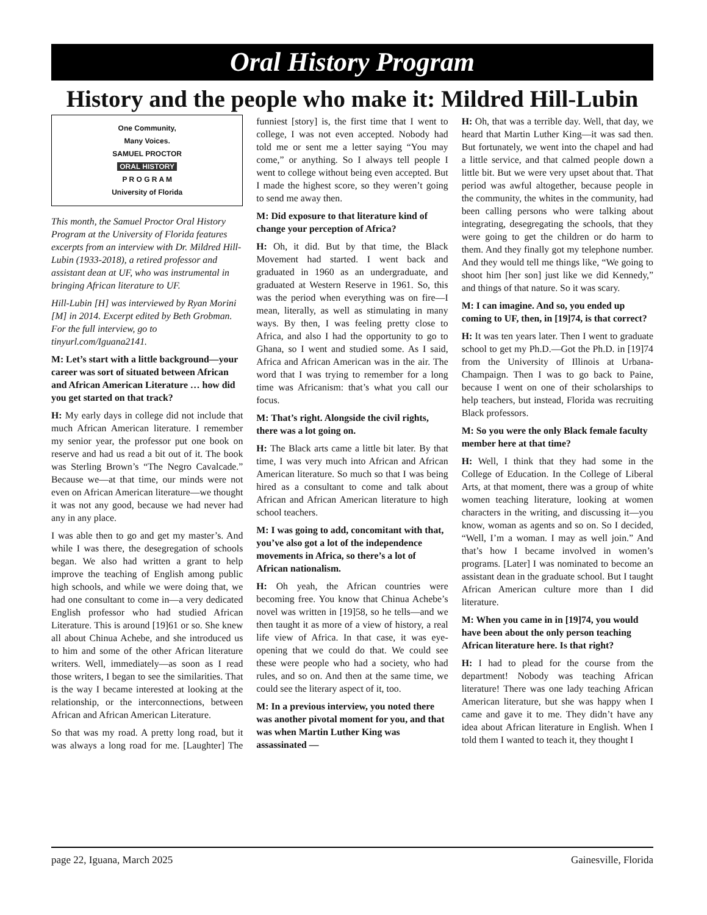Oral History Program
History and the people who make it: Mildred Hill-Lubin
One Community,
Many Voices.
SAMUEL PROCTOR
ORAL HISTORY
P R O G R A M
University of Florida
This month, the Samuel Proctor Oral History Program at the University of Florida features excerpts from an interview with Dr. Mildred Hill-Lubin (1933-2018), a retired professor and assistant dean at UF, who was instrumental in bringing African literature to UF.
Hill-Lubin [H] was interviewed by Ryan Morini [M] in 2014. Excerpt edited by Beth Grobman. For the full interview, go to tinyurl.com/Iguana2141.
M: Let’s start with a little background—your career was sort of situated between African and African American Literature … how did you get started on that track?
H: My early days in college did not include that much African American literature. I remember my senior year, the professor put one book on reserve and had us read a bit out of it. The book was Sterling Brown’s “The Negro Cavalcade.” Because we—at that time, our minds were not even on African American literature—we thought it was not any good, because we had never had any in any place.
I was able then to go and get my master’s. And while I was there, the desegregation of schools began. We also had written a grant to help improve the teaching of English among public high schools, and while we were doing that, we had one consultant to come in—a very dedicated English professor who had studied African Literature. This is around [19]61 or so. She knew all about Chinua Achebe, and she introduced us to him and some of the other African literature writers. Well, immediately—as soon as I read those writers, I began to see the similarities. That is the way I became interested at looking at the relationship, or the interconnections, between African and African American Literature.
So that was my road. A pretty long road, but it was always a long road for me. [Laughter] The funniest [story] is, the first time that I went to college, I was not even accepted. Nobody had told me or sent me a letter saying “You may come,” or anything. So I always tell people I went to college without being even accepted. But I made the highest score, so they weren’t going to send me away then.
M: Did exposure to that literature kind of change your perception of Africa?
H: Oh, it did. But by that time, the Black Movement had started. I went back and graduated in 1960 as an undergraduate, and graduated at Western Reserve in 1961. So, this was the period when everything was on fire—I mean, literally, as well as stimulating in many ways. By then, I was feeling pretty close to Africa, and also I had the opportunity to go to Ghana, so I went and studied some. As I said, Africa and African American was in the air. The word that I was trying to remember for a long time was Africanism: that’s what you call our focus.
M: That’s right. Alongside the civil rights, there was a lot going on.
H: The Black arts came a little bit later. By that time, I was very much into African and African American literature. So much so that I was being hired as a consultant to come and talk about African and African American literature to high school teachers.
M: I was going to add, concomitant with that, you’ve also got a lot of the independence movements in Africa, so there’s a lot of African nationalism.
H: Oh yeah, the African countries were becoming free. You know that Chinua Achebe’s novel was written in [19]58, so he tells—and we then taught it as more of a view of history, a real life view of Africa. In that case, it was eye-opening that we could do that. We could see these were people who had a society, who had rules, and so on. And then at the same time, we could see the literary aspect of it, too.
M: In a previous interview, you noted there was another pivotal moment for you, and that was when Martin Luther King was assassinated —
H: Oh, that was a terrible day. Well, that day, we heard that Martin Luther King—it was sad then. But fortunately, we went into the chapel and had a little service, and that calmed people down a little bit. But we were very upset about that. That period was awful altogether, because people in the community, the whites in the community, had been calling persons who were talking about integrating, desegregating the schools, that they were going to get the children or do harm to them. And they finally got my telephone number. And they would tell me things like, “We going to shoot him [her son] just like we did Kennedy,” and things of that nature. So it was scary.
M: I can imagine. And so, you ended up coming to UF, then, in [19]74, is that correct?
H: It was ten years later. Then I went to graduate school to get my Ph.D.—Got the Ph.D. in [19]74 from the University of Illinois at Urbana-Champaign. Then I was to go back to Paine, because I went on one of their scholarships to help teachers, but instead, Florida was recruiting Black professors.
M: So you were the only Black female faculty member here at that time?
H: Well, I think that they had some in the College of Education. In the College of Liberal Arts, at that moment, there was a group of white women teaching literature, looking at women characters in the writing, and discussing it—you know, woman as agents and so on. So I decided, “Well, I’m a woman. I may as well join.” And that’s how I became involved in women’s programs. [Later] I was nominated to become an assistant dean in the graduate school. But I taught African American culture more than I did literature.
M: When you came in in [19]74, you would have been about the only person teaching African literature here. Is that right?
H: I had to plead for the course from the department! Nobody was teaching African literature! There was one lady teaching African American literature, but she was happy when I came and gave it to me. They didn’t have any idea about African literature in English. When I told them I wanted to teach it, they thought I
page 22, Iguana, March 2025 Gainesville, Florida